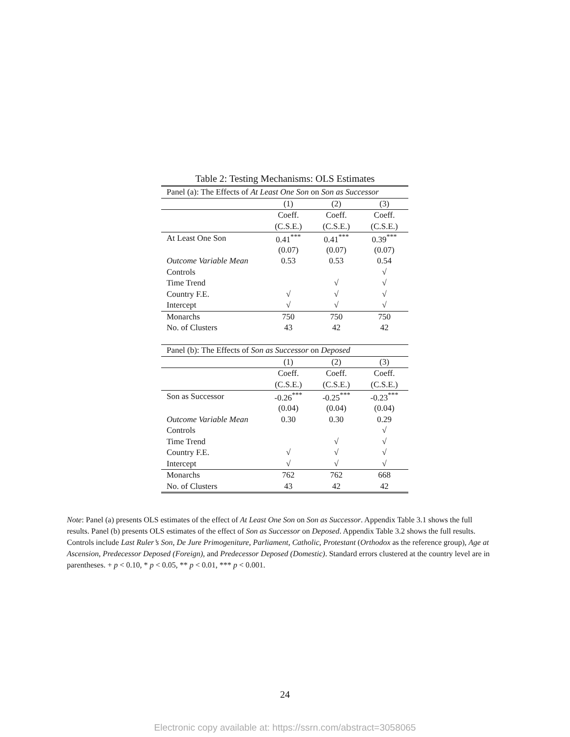Table 2: Testing Mechanisms: OLS Estimates
| Panel (a): The Effects of At Least One Son on Son as Successor | | | |
| | (1) | (2) | (3) |
| | Coeff. | Coeff. | Coeff. |
| | (C.S.E.) | (C.S.E.) | (C.S.E.) |
| At Least One Son | 0.41<sup>***</sup> | 0.41<sup>***</sup> | 0.39<sup>***</sup> |
| | (0.07) | (0.07) | (0.07) |
| Outcome Variable Mean | 0.53 | 0.53 | 0.54 |
| Controls | | | √ |
| Time Trend | | √ | √ |
| Country F.E. | √ | √ | √ |
| Intercept | √ | √ | √ |
| Monarchs | 750 | 750 | 750 |
| No. of Clusters | 43 | 42 | 42 |
| Panel (b): The Effects of Son as Successor on Deposed | | | |
| | (1) | (2) | (3) |
| | Coeff. | Coeff. | Coeff. |
| | (C.S.E.) | (C.S.E.) | (C.S.E.) |
| Son as Successor | -0.26<sup>***</sup> | -0.25<sup>***</sup> | -0.23<sup>***</sup> |
| | (0.04) | (0.04) | (0.04) |
| Outcome Variable Mean | 0.30 | 0.30 | 0.29 |
| Controls | | | √ |
| Time Trend | | √ | √ |
| Country F.E. | √ | √ | √ |
| Intercept | √ | √ | √ |
| Monarchs | 762 | 762 | 668 |
| No. of Clusters | 43 | 42 | 42 |
Note: Panel (a) presents OLS estimates of the effect of At Least One Son on Son as Successor. Appendix Table 3.1 shows the full results. Panel (b) presents OLS estimates of the effect of Son as Successor on Deposed. Appendix Table 3.2 shows the full results. Controls include Last Ruler’s Son, De Jure Primogeniture, Parliament, Catholic, Protestant (Orthodox as the reference group), Age at Ascension, Predecessor Deposed (Foreign), and Predecessor Deposed (Domestic). Standard errors clustered at the country level are in parentheses. + p < 0.10, * p < 0.05, ** p < 0.01, *** p < 0.001.
24
Electronic copy available at: https://ssrn.com/abstract=3058065